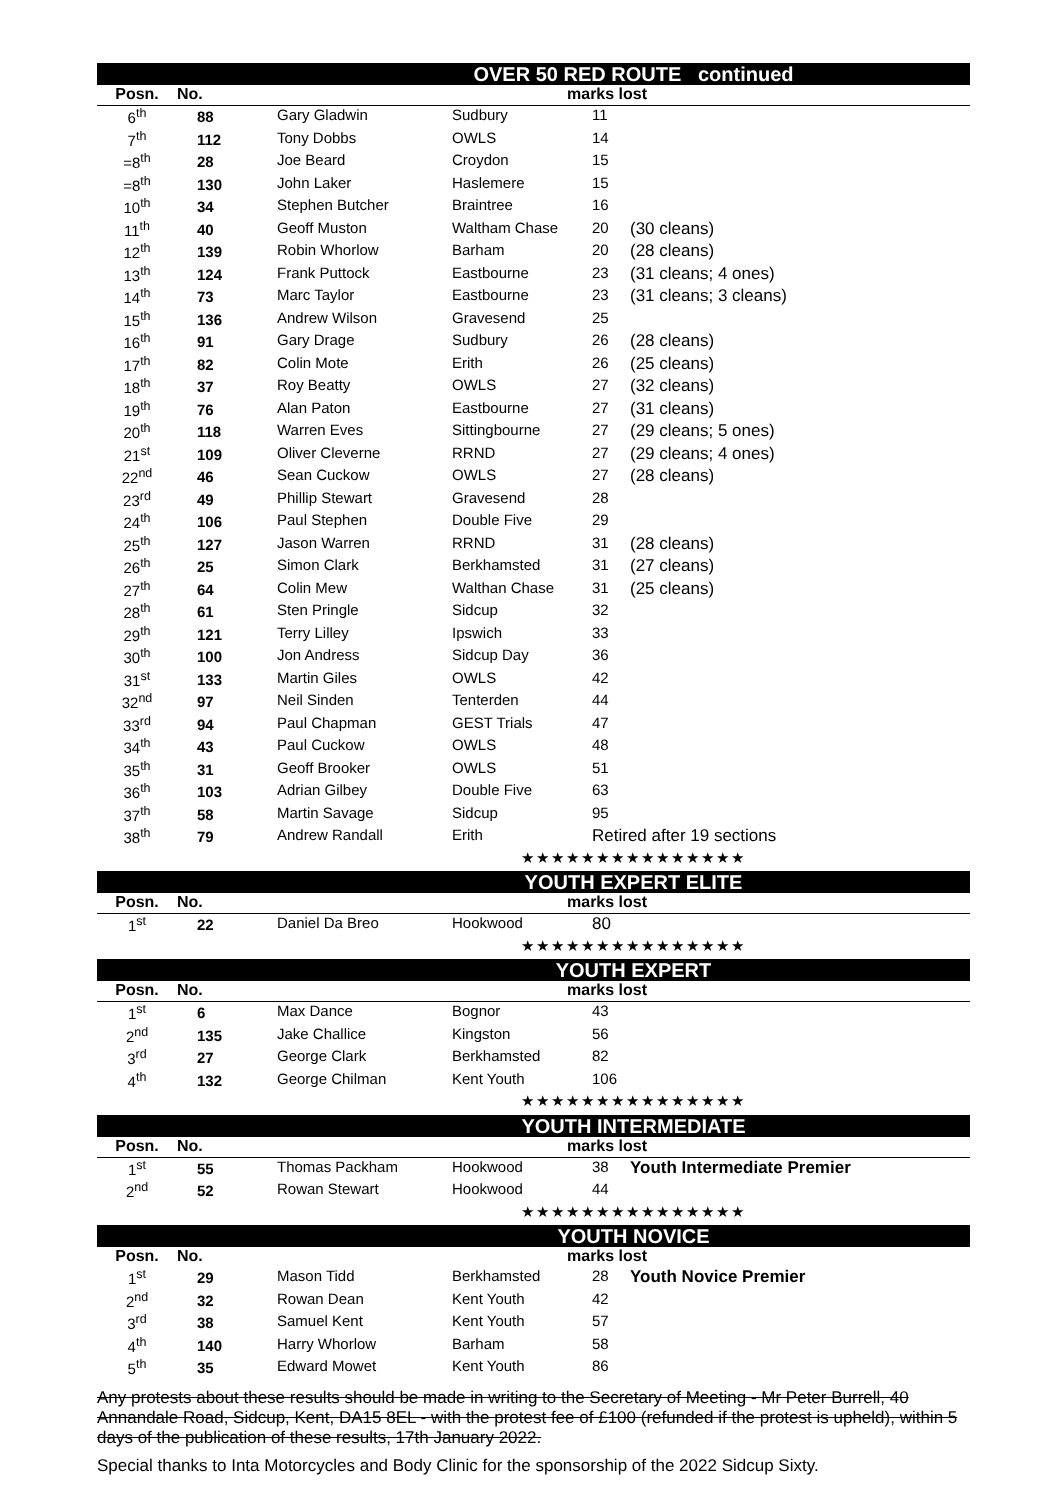| OVER 50 RED ROUTE continued | | | | | |
| --- | --- | --- | --- | --- | --- |
| Posn. | No. | | marks lost | | |
| 6<sup>th</sup> | 88 | Gary Gladwin | Sudbury | 11 | |
| 7<sup>th</sup> | 112 | Tony Dobbs | OWLS | 14 | |
| =8<sup>th</sup> | 28 | Joe Beard | Croydon | 15 | |
| =8<sup>th</sup> | 130 | John Laker | Haslemere | 15 | |
| 10<sup>th</sup> | 34 | Stephen Butcher | Braintree | 16 | |
| 11<sup>th</sup> | 40 | Geoff Muston | Waltham Chase | 20 | (30 cleans) |
| 12<sup>th</sup> | 139 | Robin Whorlow | Barham | 20 | (28 cleans) |
| 13<sup>th</sup> | 124 | Frank Puttock | Eastbourne | 23 | (31 cleans; 4 ones) |
| 14<sup>th</sup> | 73 | Marc Taylor | Eastbourne | 23 | (31 cleans; 3 cleans) |
| 15<sup>th</sup> | 136 | Andrew Wilson | Gravesend | 25 | |
| 16<sup>th</sup> | 91 | Gary Drage | Sudbury | 26 | (28 cleans) |
| 17<sup>th</sup> | 82 | Colin Mote | Erith | 26 | (25 cleans) |
| 18<sup>th</sup> | 37 | Roy Beatty | OWLS | 27 | (32 cleans) |
| 19<sup>th</sup> | 76 | Alan Paton | Eastbourne | 27 | (31 cleans) |
| 20<sup>th</sup> | 118 | Warren Eves | Sittingbourne | 27 | (29 cleans; 5 ones) |
| 21<sup>st</sup> | 109 | Oliver Cleverne | RRND | 27 | (29 cleans; 4 ones) |
| 22<sup>nd</sup> | 46 | Sean Cuckow | OWLS | 27 | (28 cleans) |
| 23<sup>rd</sup> | 49 | Phillip Stewart | Gravesend | 28 | |
| 24<sup>th</sup> | 106 | Paul Stephen | Double Five | 29 | |
| 25<sup>th</sup> | 127 | Jason Warren | RRND | 31 | (28 cleans) |
| 26<sup>th</sup> | 25 | Simon Clark | Berkhamsted | 31 | (27 cleans) |
| 27<sup>th</sup> | 64 | Colin Mew | Walthan Chase | 31 | (25 cleans) |
| 28<sup>th</sup> | 61 | Sten Pringle | Sidcup | 32 | |
| 29<sup>th</sup> | 121 | Terry Lilley | Ipswich | 33 | |
| 30<sup>th</sup> | 100 | Jon Andress | Sidcup Day | 36 | |
| 31<sup>st</sup> | 133 | Martin Giles | OWLS | 42 | |
| 32<sup>nd</sup> | 97 | Neil Sinden | Tenterden | 44 | |
| 33<sup>rd</sup> | 94 | Paul Chapman | GEST Trials | 47 | |
| 34<sup>th</sup> | 43 | Paul Cuckow | OWLS | 48 | |
| 35<sup>th</sup> | 31 | Geoff Brooker | OWLS | 51 | |
| 36<sup>th</sup> | 103 | Adrian Gilbey | Double Five | 63 | |
| 37<sup>th</sup> | 58 | Martin Savage | Sidcup | 95 | |
| 38<sup>th</sup> | 79 | Andrew Randall | Erith | Retired after 19 sections | |
| ★★★★★★★★★★★★★★★ | | | | | |
| YOUTH EXPERT ELITE | | | | | |
| --- | --- | --- | --- | --- | --- |
| Posn. | No. | | marks lost | | |
| 1<sup>st</sup> | 22 | Daniel Da Breo | Hookwood | 80 | |
| ★★★★★★★★★★★★★★★ | | | | | |
| YOUTH EXPERT | | | | | |
| --- | --- | --- | --- | --- | --- |
| Posn. | No. | | marks lost | | |
| 1<sup>st</sup> | 6 | Max Dance | Bognor | 43 | |
| 2<sup>nd</sup> | 135 | Jake Challice | Kingston | 56 | |
| 3<sup>rd</sup> | 27 | George Clark | Berkhamsted | 82 | |
| 4<sup>th</sup> | 132 | George Chilman | Kent Youth | 106 | |
| ★★★★★★★★★★★★★★★ | | | | | |
| YOUTH INTERMEDIATE | | | | | |
| --- | --- | --- | --- | --- | --- |
| Posn. | No. | | marks lost | | |
| 1<sup>st</sup> | 55 | Thomas Packham | Hookwood | 38 | Youth Intermediate Premier |
| 2<sup>nd</sup> | 52 | Rowan Stewart | Hookwood | 44 | |
| ★★★★★★★★★★★★★★★ | | | | | |
| YOUTH NOVICE | | | | | |
| --- | --- | --- | --- | --- | --- |
| Posn. | No. | | marks lost | | |
| 1<sup>st</sup> | 29 | Mason Tidd | Berkhamsted | 28 | Youth Novice Premier |
| 2<sup>nd</sup> | 32 | Rowan Dean | Kent Youth | 42 | |
| 3<sup>rd</sup> | 38 | Samuel Kent | Kent Youth | 57 | |
| 4<sup>th</sup> | 140 | Harry Whorlow | Barham | 58 | |
| 5<sup>th</sup> | 35 | Edward Mowet | Kent Youth | 86 | |
Any protests about these results should be made in writing to the Secretary of Meeting - Mr Peter Burrell, 40 Annandale Road, Sidcup, Kent, DA15 8EL - with the protest fee of £100 (refunded if the protest is upheld), within 5 days of the publication of these results, 17th January 2022.
Special thanks to Inta Motorcycles and Body Clinic for the sponsorship of the 2022 Sidcup Sixty.